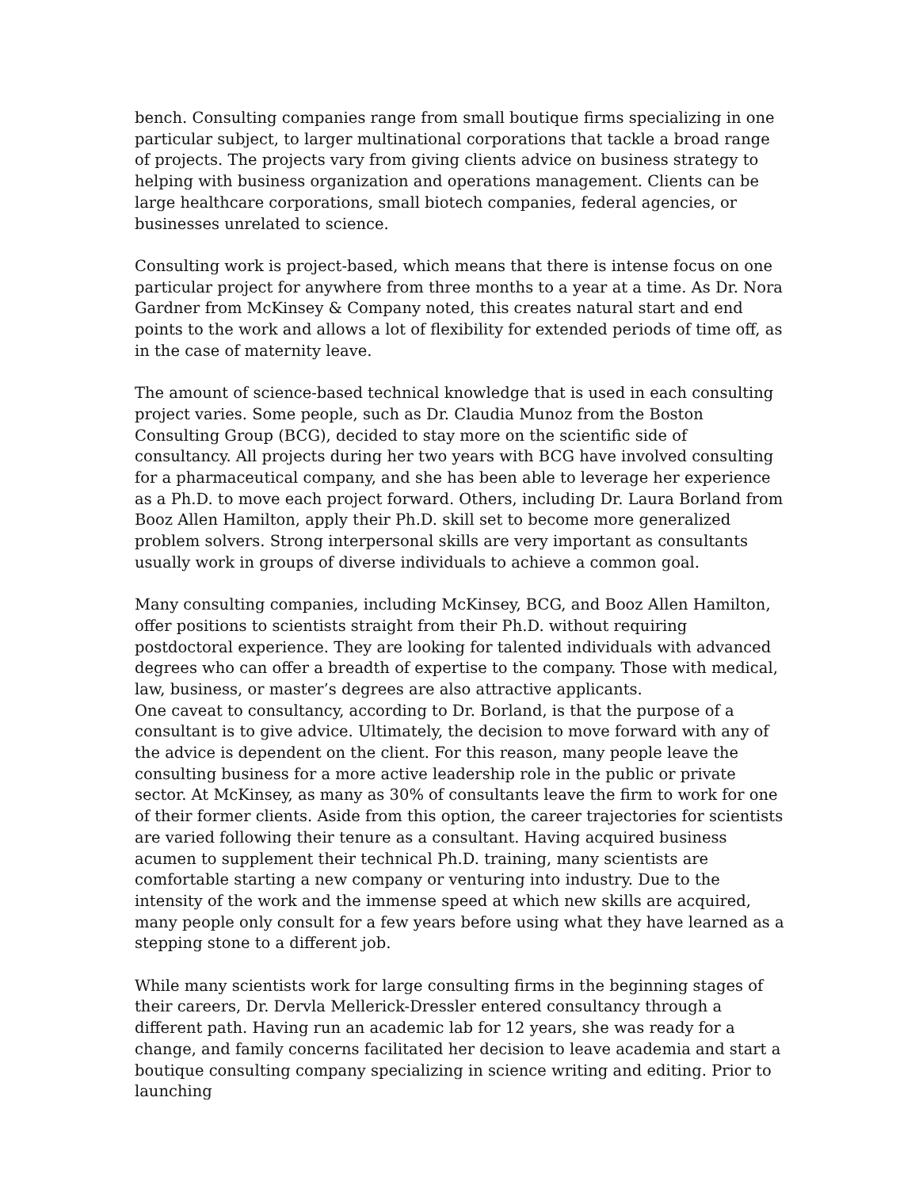bench. Consulting companies range from small boutique firms specializing in one particular subject, to larger multinational corporations that tackle a broad range of projects. The projects vary from giving clients advice on business strategy to helping with business organization and operations management. Clients can be large healthcare corporations, small biotech companies, federal agencies, or businesses unrelated to science.
Consulting work is project-based, which means that there is intense focus on one particular project for anywhere from three months to a year at a time. As Dr. Nora Gardner from McKinsey & Company noted, this creates natural start and end points to the work and allows a lot of flexibility for extended periods of time off, as in the case of maternity leave.
The amount of science-based technical knowledge that is used in each consulting project varies. Some people, such as Dr. Claudia Munoz from the Boston Consulting Group (BCG), decided to stay more on the scientific side of consultancy. All projects during her two years with BCG have involved consulting for a pharmaceutical company, and she has been able to leverage her experience as a Ph.D. to move each project forward. Others, including Dr. Laura Borland from Booz Allen Hamilton, apply their Ph.D. skill set to become more generalized problem solvers. Strong interpersonal skills are very important as consultants usually work in groups of diverse individuals to achieve a common goal.
Many consulting companies, including McKinsey, BCG, and Booz Allen Hamilton, offer positions to scientists straight from their Ph.D. without requiring postdoctoral experience. They are looking for talented individuals with advanced degrees who can offer a breadth of expertise to the company. Those with medical, law, business, or master’s degrees are also attractive applicants.
One caveat to consultancy, according to Dr. Borland, is that the purpose of a consultant is to give advice. Ultimately, the decision to move forward with any of the advice is dependent on the client. For this reason, many people leave the consulting business for a more active leadership role in the public or private sector. At McKinsey, as many as 30% of consultants leave the firm to work for one of their former clients. Aside from this option, the career trajectories for scientists are varied following their tenure as a consultant. Having acquired business acumen to supplement their technical Ph.D. training, many scientists are comfortable starting a new company or venturing into industry. Due to the intensity of the work and the immense speed at which new skills are acquired, many people only consult for a few years before using what they have learned as a stepping stone to a different job.
While many scientists work for large consulting firms in the beginning stages of their careers, Dr. Dervla Mellerick-Dressler entered consultancy through a different path. Having run an academic lab for 12 years, she was ready for a change, and family concerns facilitated her decision to leave academia and start a boutique consulting company specializing in science writing and editing. Prior to launching